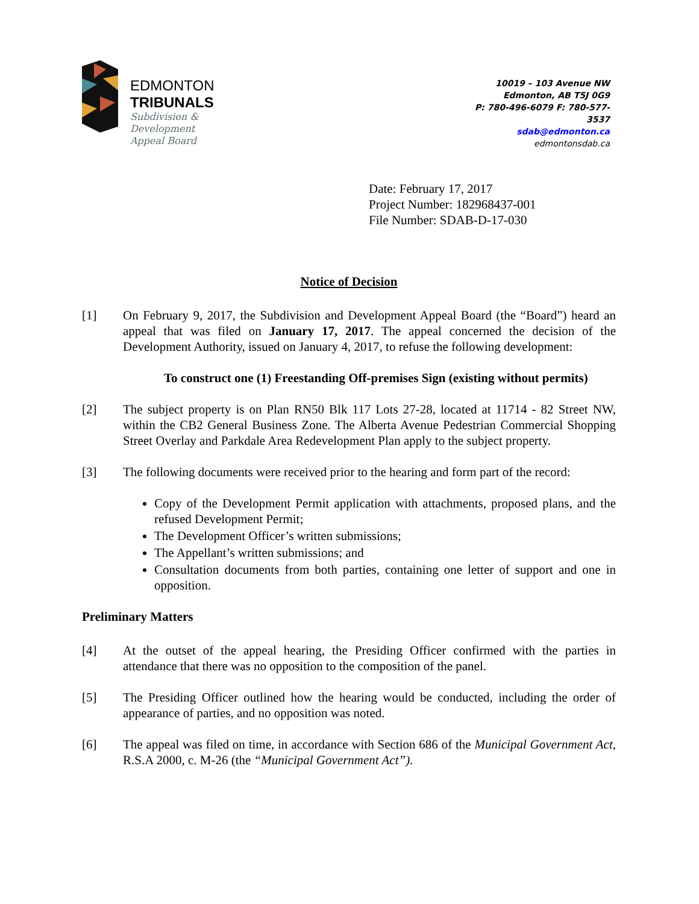EDMONTON
TRIBUNALS
Subdivision &
Development
Appeal Board
10019 – 103 Avenue NW
Edmonton, AB T5J 0G9
P: 780-496-6079 F: 780-577-3537
sdab@edmonton.ca
edmontonsdab.ca
Date: February 17, 2017
Project Number: 182968437-001
File Number: SDAB-D-17-030
Notice of Decision
[1] On February 9, 2017, the Subdivision and Development Appeal Board (the “Board”) heard an appeal that was filed on January 17, 2017. The appeal concerned the decision of the Development Authority, issued on January 4, 2017, to refuse the following development:
To construct one (1) Freestanding Off-premises Sign (existing without permits)
[2] The subject property is on Plan RN50 Blk 117 Lots 27-28, located at 11714 - 82 Street NW, within the CB2 General Business Zone. The Alberta Avenue Pedestrian Commercial Shopping Street Overlay and Parkdale Area Redevelopment Plan apply to the subject property.
[3] The following documents were received prior to the hearing and form part of the record:
Copy of the Development Permit application with attachments, proposed plans, and the refused Development Permit;
The Development Officer’s written submissions;
The Appellant’s written submissions; and
Consultation documents from both parties, containing one letter of support and one in opposition.
Preliminary Matters
[4] At the outset of the appeal hearing, the Presiding Officer confirmed with the parties in attendance that there was no opposition to the composition of the panel.
[5] The Presiding Officer outlined how the hearing would be conducted, including the order of appearance of parties, and no opposition was noted.
[6] The appeal was filed on time, in accordance with Section 686 of the Municipal Government Act, R.S.A 2000, c. M-26 (the “Municipal Government Act”).